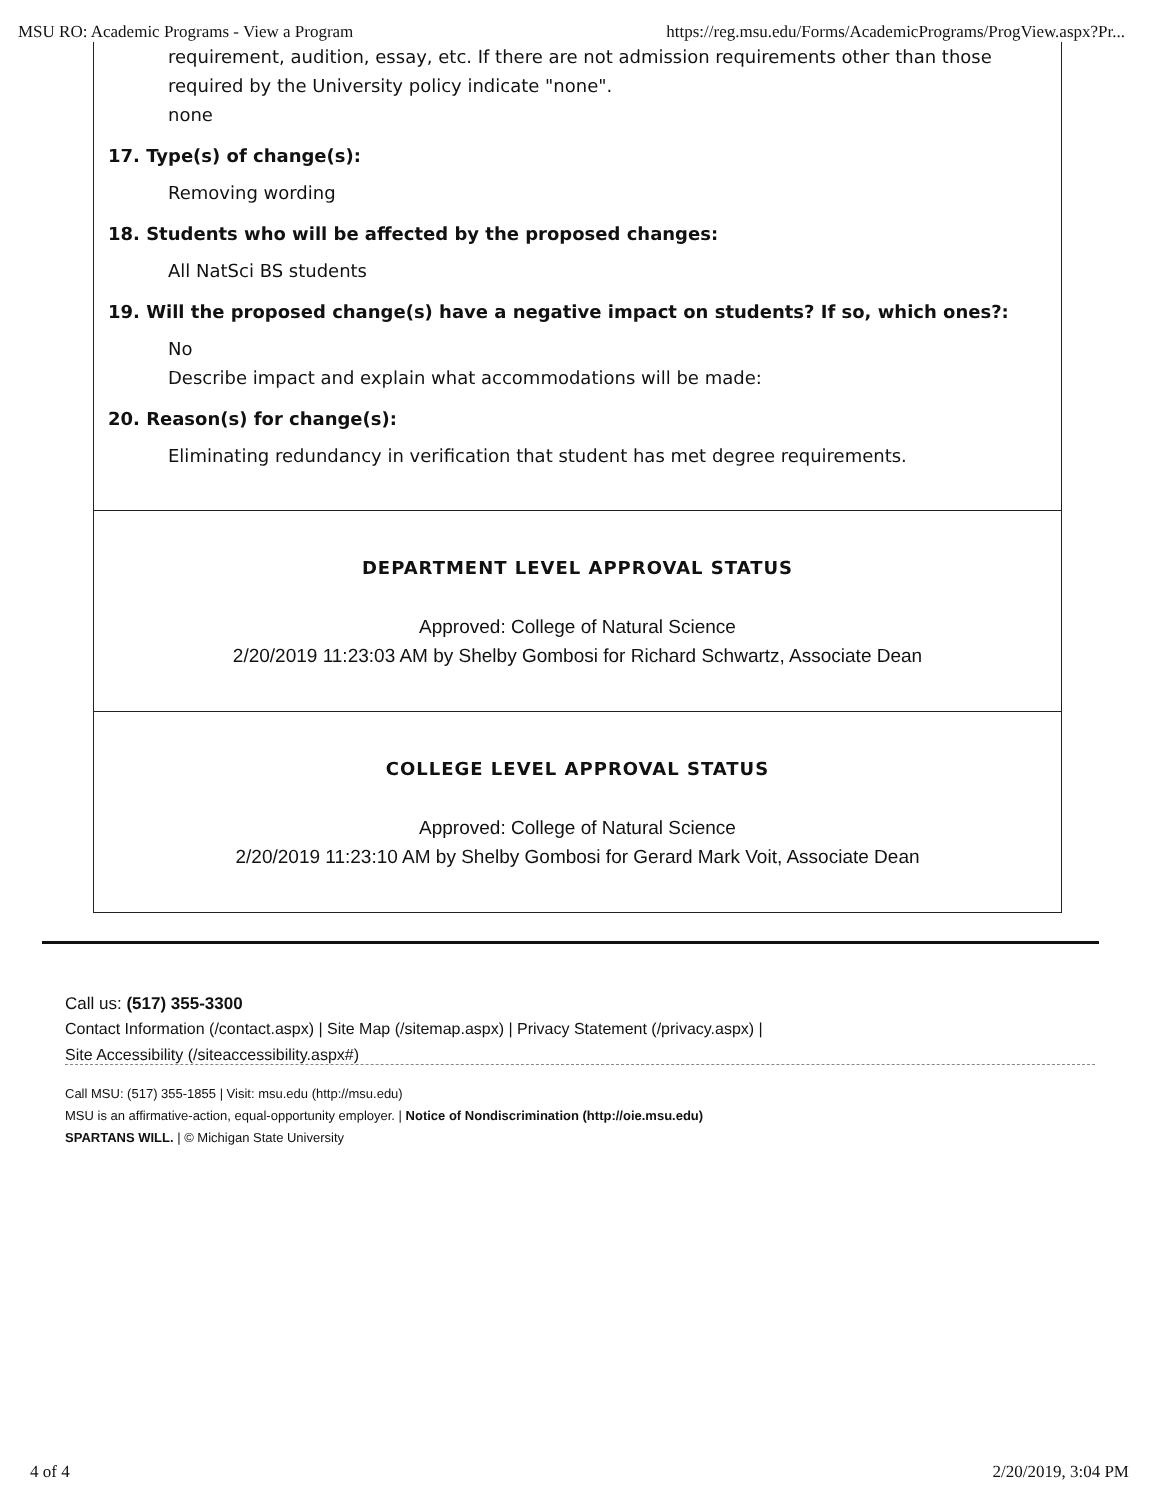MSU RO: Academic Programs - View a Program https://reg.msu.edu/Forms/AcademicPrograms/ProgView.aspx?Pr...
requirement, audition, essay, etc. If there are not admission requirements other than those required by the University policy indicate "none".
none
17. Type(s) of change(s):
Removing wording
18. Students who will be affected by the proposed changes:
All NatSci BS students
19. Will the proposed change(s) have a negative impact on students? If so, which ones?:
No
Describe impact and explain what accommodations will be made:
20. Reason(s) for change(s):
Eliminating redundancy in verification that student has met degree requirements.
DEPARTMENT LEVEL APPROVAL STATUS
Approved: College of Natural Science
2/20/2019 11:23:03 AM by Shelby Gombosi for Richard Schwartz, Associate Dean
COLLEGE LEVEL APPROVAL STATUS
Approved: College of Natural Science
2/20/2019 11:23:10 AM by Shelby Gombosi for Gerard Mark Voit, Associate Dean
Call us: (517) 355-3300
Contact Information (/contact.aspx) | Site Map (/sitemap.aspx) | Privacy Statement (/privacy.aspx) |
Site Accessibility (/siteaccessibility.aspx#)
Call MSU: (517) 355-1855 | Visit: msu.edu (http://msu.edu)
MSU is an affirmative-action, equal-opportunity employer. | Notice of Nondiscrimination (http://oie.msu.edu)
SPARTANS WILL. | © Michigan State University
4 of 4 2/20/2019, 3:04 PM